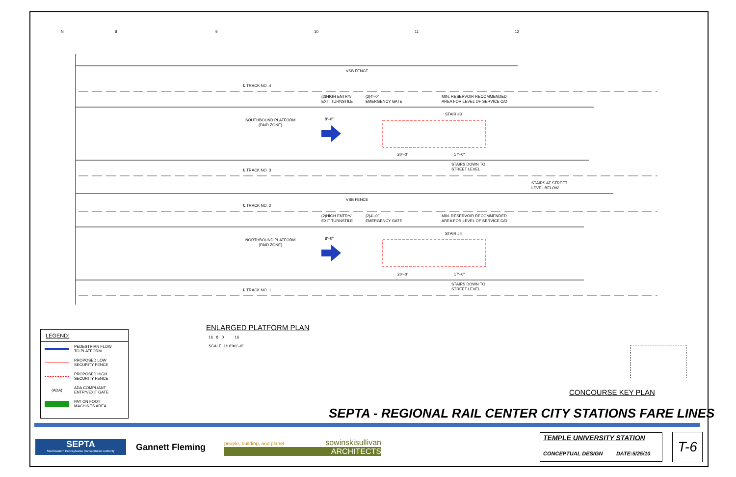VSB FENCE
℄ TRACK NO. 4
(2)HIGH ENTRY/
EXIT TURNSTILE
(2)4'–0"
EMERGENCY GATE
MIN. RESERVOIR RECOMMENDED
AREA FOR LEVEL OF SERVICE C/D
SOUTHBOUND PLATFORM
(PAID ZONE)
8'–0"
STAIR #3
20'–0" 17'–0"
STAIRS DOWN TO
STREET LEVEL
℄ TRACK NO. 3
STAIRS AT STREET
LEVEL BELOW
VSB FENCE
℄ TRACK NO. 2
(2)HIGH ENTRY/
EXIT TURNSTILE
(2)4'–0"
EMERGENCY GATE
MIN. RESERVOIR RECOMMENDED
AREA FOR LEVEL OF SERVICE C/D
NORTHBOUND PLATFORM
(PAID ZONE)
8'–0"
STAIR #4
20'–0" 17'–0"
STAIRS DOWN TO
STREET LEVEL
℄ TRACK NO. 1
8 9 10 11 12
N
LEGEND:
PEDESTRIAN FLOW
TO PLATFORM
PROPOSED LOW
SECURITY FENCE
PROPOSED HIGH
SECURITY FENCE
(ADA)
ADA COMPLIANT
ENTRY/EXIT GATE
PAY ON FOOT
MACHINES AREA
ENLARGED PLATFORM PLAN
16 8 0 16
SCALE: 1/16"=1'–0"
CONCOURSE KEY PLAN
SEPTA - REGIONAL RAIL CENTER CITY STATIONS FARE LINES
SEPTA
Southeastern Pennsylvania Transportation Authority
Gannett Fleming
people, building, and planet sowinskisullivan
ARCHITECTS
TEMPLE UNIVERSITY STATION
CONCEPTUAL DESIGN DATE:5/25/10
T-6